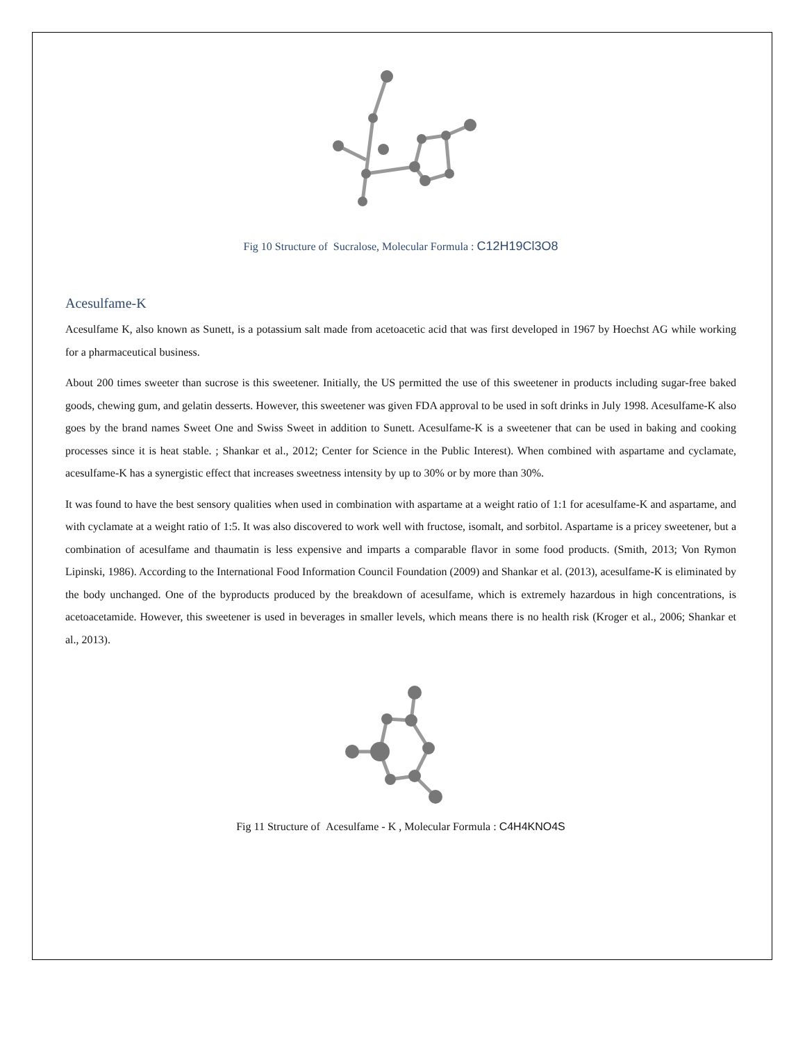Fig 10 Structure of Sucralose, Molecular Formula : C12H19Cl3O8
Acesulfame-K
Acesulfame K, also known as Sunett, is a potassium salt made from acetoacetic acid that was first developed in 1967 by Hoechst AG while working for a pharmaceutical business.
About 200 times sweeter than sucrose is this sweetener. Initially, the US permitted the use of this sweetener in products including sugar-free baked goods, chewing gum, and gelatin desserts. However, this sweetener was given FDA approval to be used in soft drinks in July 1998. Acesulfame-K also goes by the brand names Sweet One and Swiss Sweet in addition to Sunett. Acesulfame-K is a sweetener that can be used in baking and cooking processes since it is heat stable. ; Shankar et al., 2012; Center for Science in the Public Interest). When combined with aspartame and cyclamate, acesulfame-K has a synergistic effect that increases sweetness intensity by up to 30% or by more than 30%.
It was found to have the best sensory qualities when used in combination with aspartame at a weight ratio of 1:1 for acesulfame-K and aspartame, and with cyclamate at a weight ratio of 1:5. It was also discovered to work well with fructose, isomalt, and sorbitol. Aspartame is a pricey sweetener, but a combination of acesulfame and thaumatin is less expensive and imparts a comparable flavor in some food products. (Smith, 2013; Von Rymon Lipinski, 1986). According to the International Food Information Council Foundation (2009) and Shankar et al. (2013), acesulfame-K is eliminated by the body unchanged. One of the byproducts produced by the breakdown of acesulfame, which is extremely hazardous in high concentrations, is acetoacetamide. However, this sweetener is used in beverages in smaller levels, which means there is no health risk (Kroger et al., 2006; Shankar et al., 2013).
Fig 11 Structure of Acesulfame - K , Molecular Formula : C4H4KNO4S